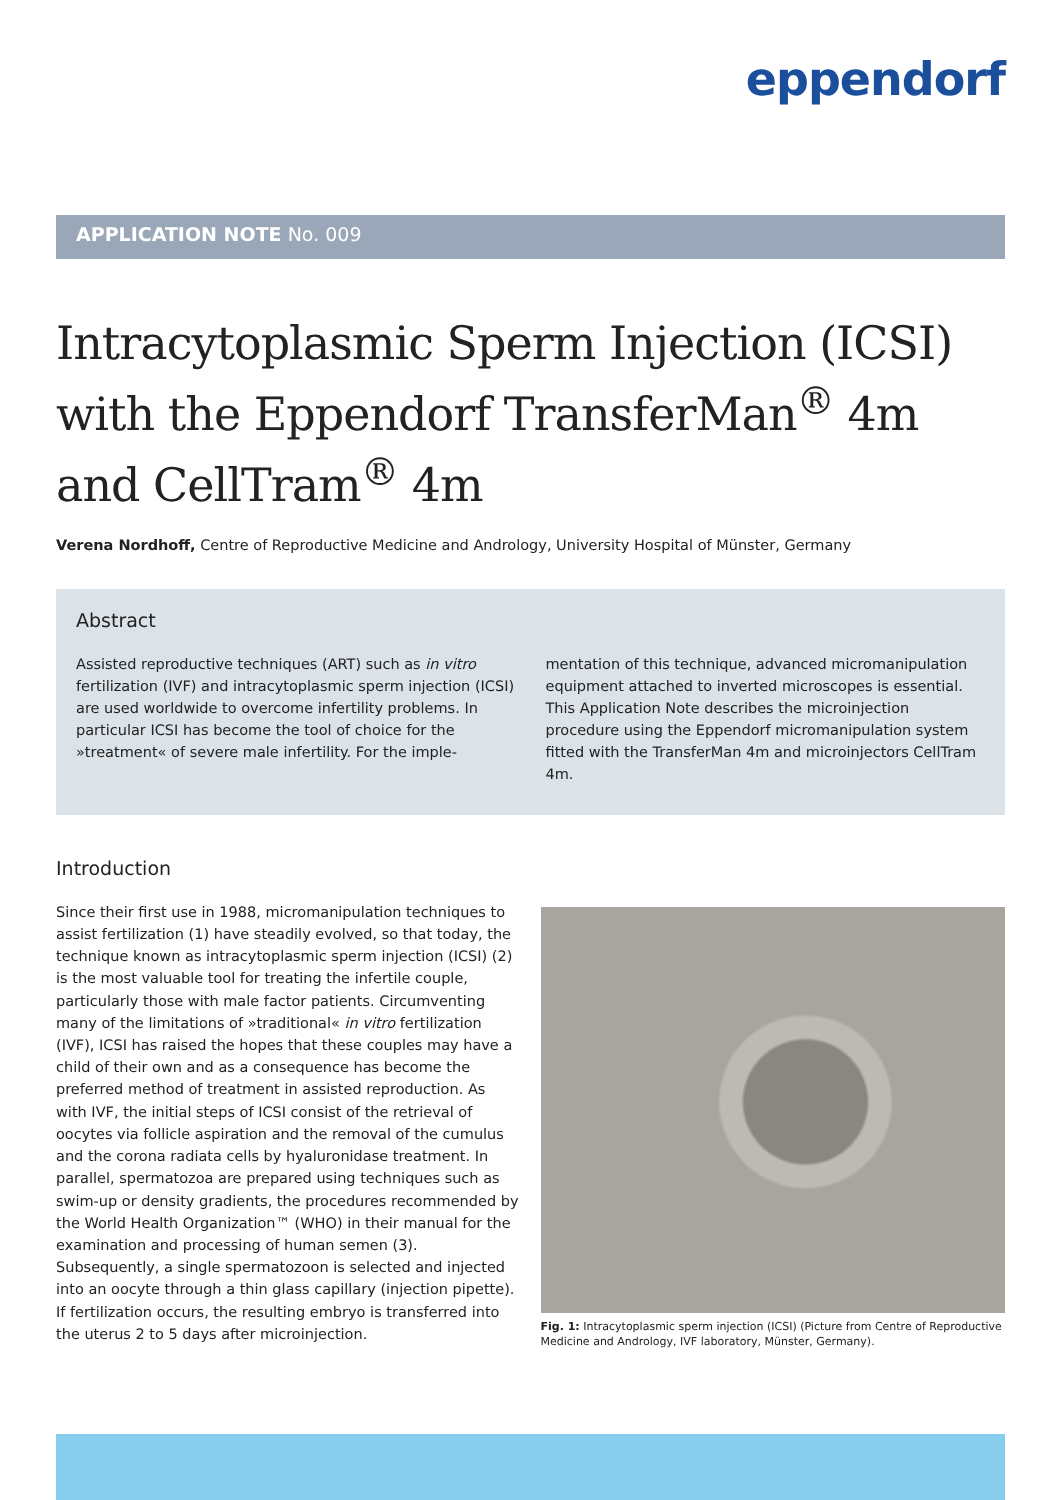eppendorf
APPLICATION NOTE No. 009
Intracytoplasmic Sperm Injection (ICSI) with the Eppendorf TransferMan<sup>®</sup> 4m and CellTram<sup>®</sup> 4m
Verena Nordhoff, Centre of Reproductive Medicine and Andrology, University Hospital of Münster, Germany
Abstract
Assisted reproductive techniques (ART) such as in vitro fertilization (IVF) and intracytoplasmic sperm injection (ICSI) are used worldwide to overcome infertility problems. In particular ICSI has become the tool of choice for the »treatment« of severe male infertility. For the imple-
mentation of this technique, advanced micromanipulation equipment attached to inverted microscopes is essential. This Application Note describes the microinjection procedure using the Eppendorf micromanipulation system fitted with the TransferMan 4m and microinjectors CellTram 4m.
Introduction
Since their first use in 1988, micromanipulation techniques to assist fertilization (1) have steadily evolved, so that today, the technique known as intracytoplasmic sperm injection (ICSI) (2) is the most valuable tool for treating the infertile couple, particularly those with male factor patients. Circumventing many of the limitations of »traditional« in vitro fertilization (IVF), ICSI has raised the hopes that these couples may have a child of their own and as a consequence has become the preferred method of treatment in assisted reproduction. As with IVF, the initial steps of ICSI consist of the retrieval of oocytes via follicle aspiration and the removal of the cumulus and the corona radiata cells by hyaluronidase treatment. In parallel, spermatozoa are prepared using techniques such as swim-up or density gradients, the procedures recommended by the World Health Organization™ (WHO) in their manual for the examination and processing of human semen (3). Subsequently, a single spermatozoon is selected and injected into an oocyte through a thin glass capillary (injection pipette). If fertilization occurs, the resulting embryo is transferred into the uterus 2 to 5 days after microinjection.
Fig. 1: Intracytoplasmic sperm injection (ICSI) (Picture from Centre of Reproductive Medicine and Andrology, IVF laboratory, Münster, Germany).